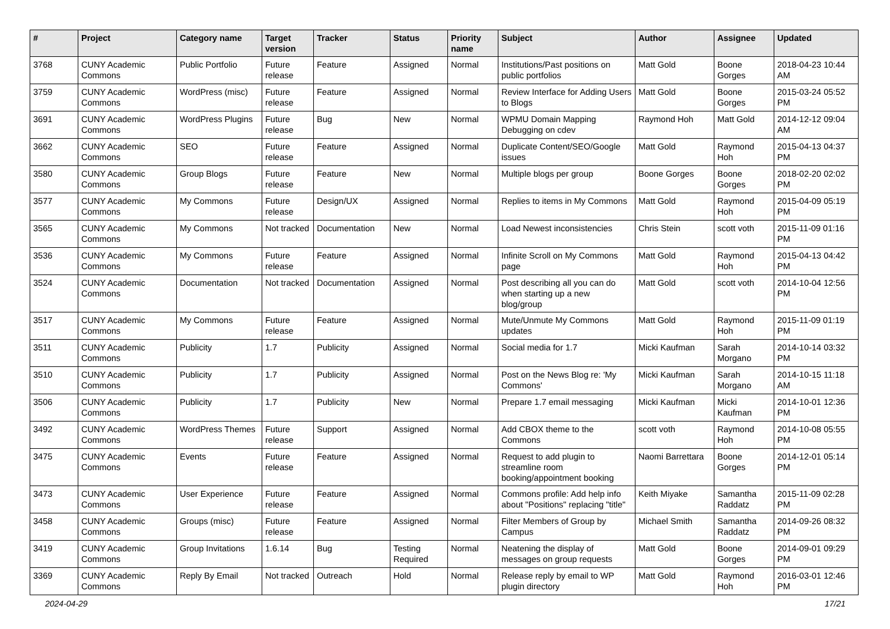| # | Project | Category name | Target version | Tracker | Status | Priority name | Subject | Author | Assignee | Updated |
| --- | --- | --- | --- | --- | --- | --- | --- | --- | --- | --- |
| 3768 | CUNY Academic Commons | Public Portfolio | Future release | Feature | Assigned | Normal | Institutions/Past positions on public portfolios | Matt Gold | Boone Gorges | 2018-04-23 10:44 AM |
| 3759 | CUNY Academic Commons | WordPress (misc) | Future release | Feature | Assigned | Normal | Review Interface for Adding Users to Blogs | Matt Gold | Boone Gorges | 2015-03-24 05:52 PM |
| 3691 | CUNY Academic Commons | WordPress Plugins | Future release | Bug | New | Normal | WPMU Domain Mapping Debugging on cdev | Raymond Hoh | Matt Gold | 2014-12-12 09:04 AM |
| 3662 | CUNY Academic Commons | SEO | Future release | Feature | Assigned | Normal | Duplicate Content/SEO/Google issues | Matt Gold | Raymond Hoh | 2015-04-13 04:37 PM |
| 3580 | CUNY Academic Commons | Group Blogs | Future release | Feature | New | Normal | Multiple blogs per group | Boone Gorges | Boone Gorges | 2018-02-20 02:02 PM |
| 3577 | CUNY Academic Commons | My Commons | Future release | Design/UX | Assigned | Normal | Replies to items in My Commons | Matt Gold | Raymond Hoh | 2015-04-09 05:19 PM |
| 3565 | CUNY Academic Commons | My Commons | Not tracked | Documentation | New | Normal | Load Newest inconsistencies | Chris Stein | scott voth | 2015-11-09 01:16 PM |
| 3536 | CUNY Academic Commons | My Commons | Future release | Feature | Assigned | Normal | Infinite Scroll on My Commons page | Matt Gold | Raymond Hoh | 2015-04-13 04:42 PM |
| 3524 | CUNY Academic Commons | Documentation | Not tracked | Documentation | Assigned | Normal | Post describing all you can do when starting up a new blog/group | Matt Gold | scott voth | 2014-10-04 12:56 PM |
| 3517 | CUNY Academic Commons | My Commons | Future release | Feature | Assigned | Normal | Mute/Unmute My Commons updates | Matt Gold | Raymond Hoh | 2015-11-09 01:19 PM |
| 3511 | CUNY Academic Commons | Publicity | 1.7 | Publicity | Assigned | Normal | Social media for 1.7 | Micki Kaufman | Sarah Morgano | 2014-10-14 03:32 PM |
| 3510 | CUNY Academic Commons | Publicity | 1.7 | Publicity | Assigned | Normal | Post on the News Blog re: 'My Commons' | Micki Kaufman | Sarah Morgano | 2014-10-15 11:18 AM |
| 3506 | CUNY Academic Commons | Publicity | 1.7 | Publicity | New | Normal | Prepare 1.7 email messaging | Micki Kaufman | Micki Kaufman | 2014-10-01 12:36 PM |
| 3492 | CUNY Academic Commons | WordPress Themes | Future release | Support | Assigned | Normal | Add CBOX theme to the Commons | scott voth | Raymond Hoh | 2014-10-08 05:55 PM |
| 3475 | CUNY Academic Commons | Events | Future release | Feature | Assigned | Normal | Request to add plugin to streamline room booking/appointment booking | Naomi Barrettara | Boone Gorges | 2014-12-01 05:14 PM |
| 3473 | CUNY Academic Commons | User Experience | Future release | Feature | Assigned | Normal | Commons profile: Add help info about "Positions" replacing "title" | Keith Miyake | Samantha Raddatz | 2015-11-09 02:28 PM |
| 3458 | CUNY Academic Commons | Groups (misc) | Future release | Feature | Assigned | Normal | Filter Members of Group by Campus | Michael Smith | Samantha Raddatz | 2014-09-26 08:32 PM |
| 3419 | CUNY Academic Commons | Group Invitations | 1.6.14 | Bug | Testing Required | Normal | Neatening the display of messages on group requests | Matt Gold | Boone Gorges | 2014-09-01 09:29 PM |
| 3369 | CUNY Academic Commons | Reply By Email | Not tracked | Outreach | Hold | Normal | Release reply by email to WP plugin directory | Matt Gold | Raymond Hoh | 2016-03-01 12:46 PM |
2024-04-29 17/21